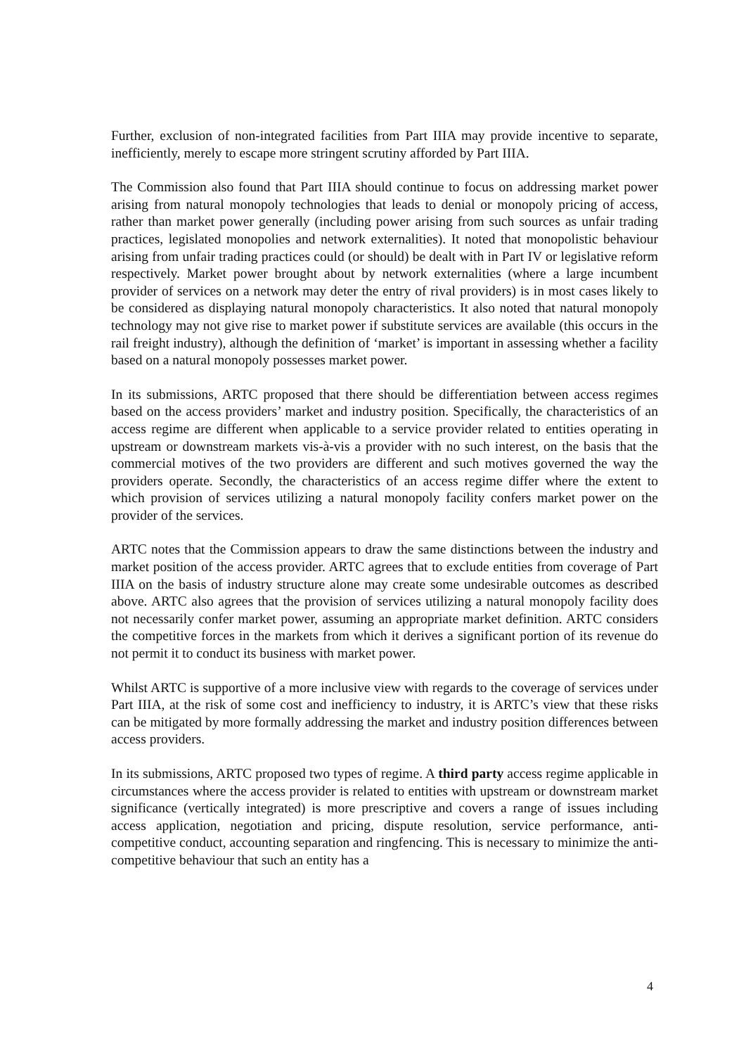Further, exclusion of non-integrated facilities from Part IIIA may provide incentive to separate, inefficiently, merely to escape more stringent scrutiny afforded by Part IIIA.
The Commission also found that Part IIIA should continue to focus on addressing market power arising from natural monopoly technologies that leads to denial or monopoly pricing of access, rather than market power generally (including power arising from such sources as unfair trading practices, legislated monopolies and network externalities). It noted that monopolistic behaviour arising from unfair trading practices could (or should) be dealt with in Part IV or legislative reform respectively. Market power brought about by network externalities (where a large incumbent provider of services on a network may deter the entry of rival providers) is in most cases likely to be considered as displaying natural monopoly characteristics. It also noted that natural monopoly technology may not give rise to market power if substitute services are available (this occurs in the rail freight industry), although the definition of ‘market’ is important in assessing whether a facility based on a natural monopoly possesses market power.
In its submissions, ARTC proposed that there should be differentiation between access regimes based on the access providers’ market and industry position. Specifically, the characteristics of an access regime are different when applicable to a service provider related to entities operating in upstream or downstream markets vis-à-vis a provider with no such interest, on the basis that the commercial motives of the two providers are different and such motives governed the way the providers operate. Secondly, the characteristics of an access regime differ where the extent to which provision of services utilizing a natural monopoly facility confers market power on the provider of the services.
ARTC notes that the Commission appears to draw the same distinctions between the industry and market position of the access provider. ARTC agrees that to exclude entities from coverage of Part IIIA on the basis of industry structure alone may create some undesirable outcomes as described above. ARTC also agrees that the provision of services utilizing a natural monopoly facility does not necessarily confer market power, assuming an appropriate market definition. ARTC considers the competitive forces in the markets from which it derives a significant portion of its revenue do not permit it to conduct its business with market power.
Whilst ARTC is supportive of a more inclusive view with regards to the coverage of services under Part IIIA, at the risk of some cost and inefficiency to industry, it is ARTC’s view that these risks can be mitigated by more formally addressing the market and industry position differences between access providers.
In its submissions, ARTC proposed two types of regime. A third party access regime applicable in circumstances where the access provider is related to entities with upstream or downstream market significance (vertically integrated) is more prescriptive and covers a range of issues including access application, negotiation and pricing, dispute resolution, service performance, anti-competitive conduct, accounting separation and ringfencing. This is necessary to minimize the anti-competitive behaviour that such an entity has a
4